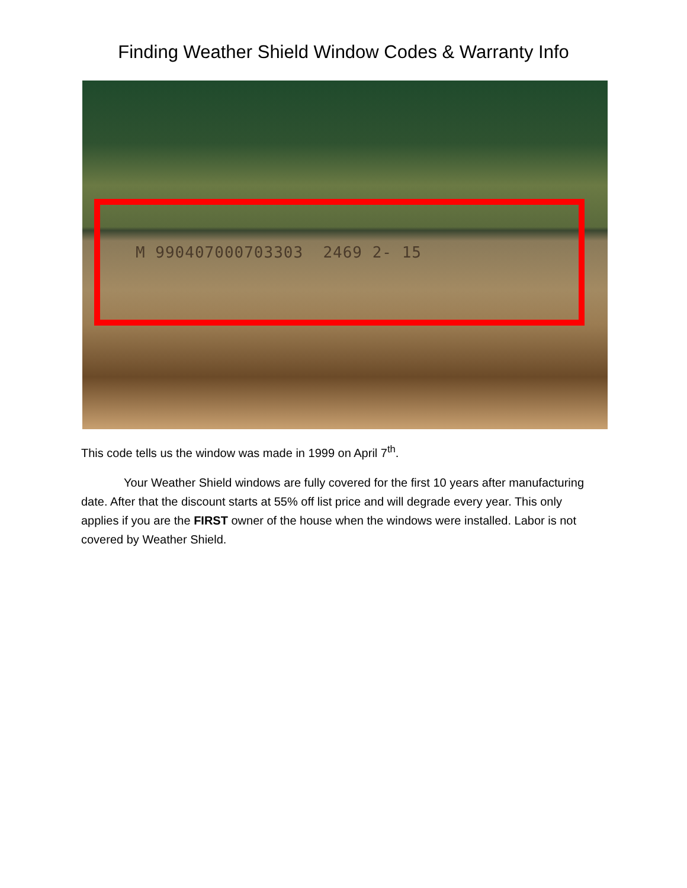Finding Weather Shield Window Codes & Warranty Info
M 990407000703303 2469 2- 15
This code tells us the window was made in 1999 on April 7<sup>th</sup>.
Your Weather Shield windows are fully covered for the first 10 years after manufacturing date. After that the discount starts at 55% off list price and will degrade every year. This only applies if you are the FIRST owner of the house when the windows were installed. Labor is not covered by Weather Shield.